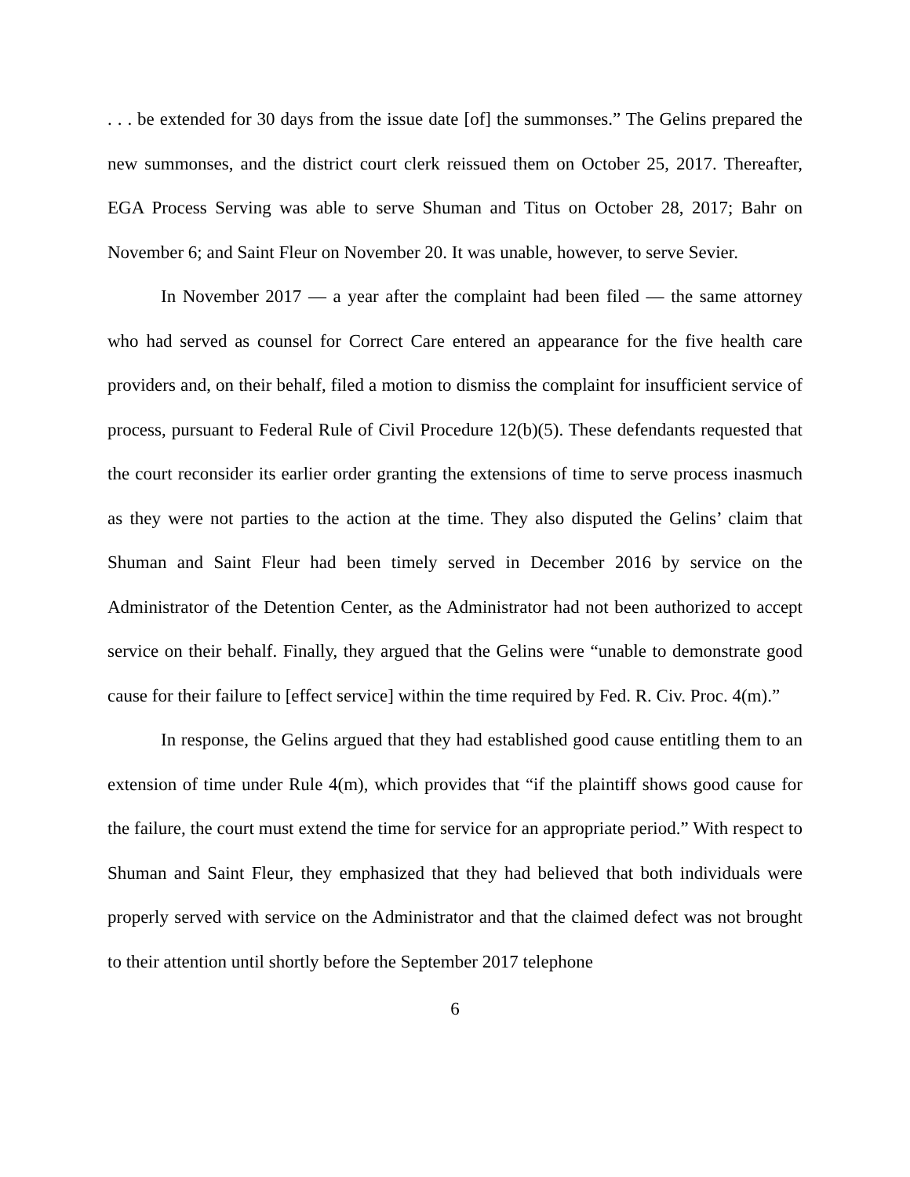. . . be extended for 30 days from the issue date [of] the summonses.” The Gelins prepared the new summonses, and the district court clerk reissued them on October 25, 2017. Thereafter, EGA Process Serving was able to serve Shuman and Titus on October 28, 2017; Bahr on November 6; and Saint Fleur on November 20. It was unable, however, to serve Sevier.
In November 2017 — a year after the complaint had been filed — the same attorney who had served as counsel for Correct Care entered an appearance for the five health care providers and, on their behalf, filed a motion to dismiss the complaint for insufficient service of process, pursuant to Federal Rule of Civil Procedure 12(b)(5). These defendants requested that the court reconsider its earlier order granting the extensions of time to serve process inasmuch as they were not parties to the action at the time. They also disputed the Gelins’ claim that Shuman and Saint Fleur had been timely served in December 2016 by service on the Administrator of the Detention Center, as the Administrator had not been authorized to accept service on their behalf. Finally, they argued that the Gelins were “unable to demonstrate good cause for their failure to [effect service] within the time required by Fed. R. Civ. Proc. 4(m).”
In response, the Gelins argued that they had established good cause entitling them to an extension of time under Rule 4(m), which provides that “if the plaintiff shows good cause for the failure, the court must extend the time for service for an appropriate period.” With respect to Shuman and Saint Fleur, they emphasized that they had believed that both individuals were properly served with service on the Administrator and that the claimed defect was not brought to their attention until shortly before the September 2017 telephone
6